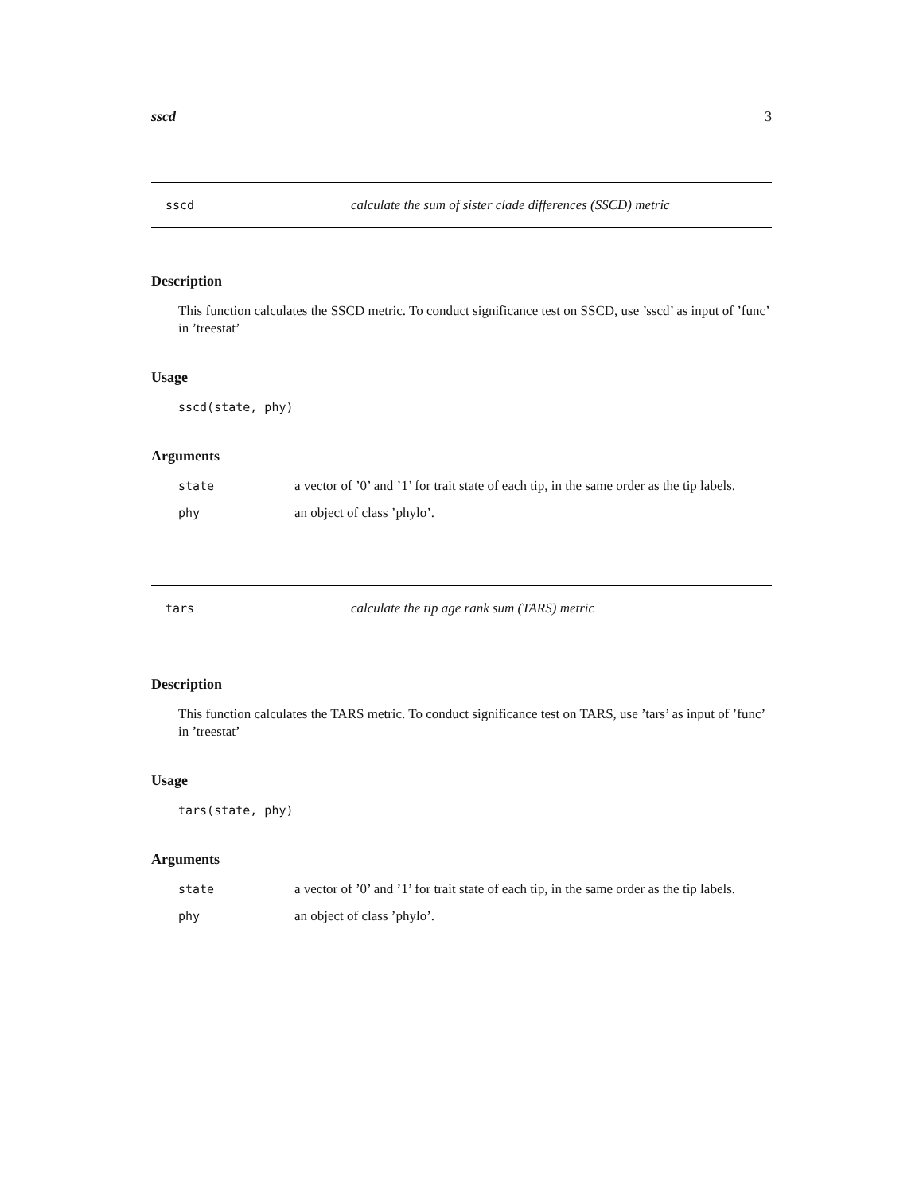sscd 3
sscd calculate the sum of sister clade differences (SSCD) metric
Description
This function calculates the SSCD metric. To conduct significance test on SSCD, use ’sscd’ as input of ’func’ in ’treestat’
Usage
sscd(state, phy)
Arguments
state a vector of ’0’ and ’1’ for trait state of each tip, in the same order as the tip labels.
phy an object of class ’phylo’.
tars calculate the tip age rank sum (TARS) metric
Description
This function calculates the TARS metric. To conduct significance test on TARS, use ’tars’ as input of ’func’ in ’treestat’
Usage
tars(state, phy)
Arguments
state a vector of ’0’ and ’1’ for trait state of each tip, in the same order as the tip labels.
phy an object of class ’phylo’.